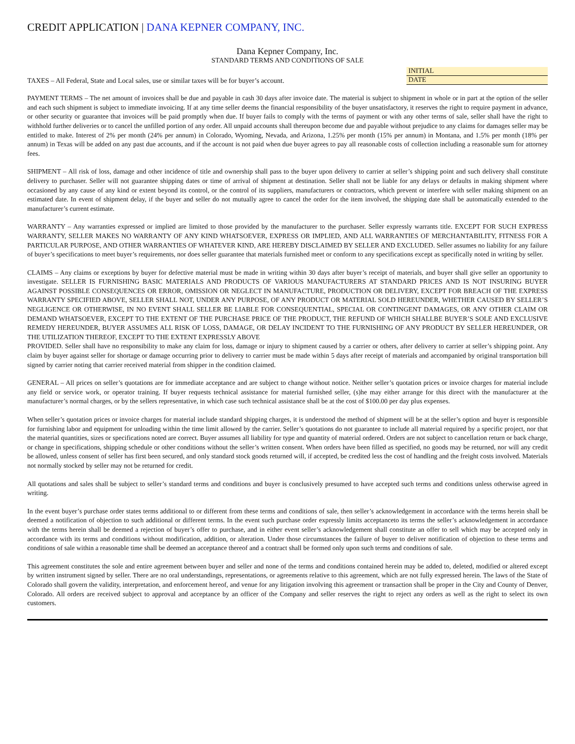CREDIT APPLICATION | DANA KEPNER COMPANY, INC.
Dana Kepner Company, Inc.
STANDARD TERMS AND CONDITIONS OF SALE
TAXES – All Federal, State and Local sales, use or similar taxes will be for buyer’s account.
INITIAL
DATE
PAYMENT TERMS – The net amount of invoices shall be due and payable in cash 30 days after invoice date. The material is subject to shipment in whole or in part at the option of the seller and each such shipment is subject to immediate invoicing. If at any time seller deems the financial responsibility of the buyer unsatisfactory, it reserves the right to require payment in advance, or other security or guarantee that invoices will be paid promptly when due. If buyer fails to comply with the terms of payment or with any other terms of sale, seller shall have the right to withhold further deliveries or to cancel the unfilled portion of any order. All unpaid accounts shall thereupon become due and payable without prejudice to any claims for damages seller may be entitled to make. Interest of 2% per month (24% per annum) in Colorado, Wyoming, Nevada, and Arizona, 1.25% per month (15% per annum) in Montana, and 1.5% per month (18% per annum) in Texas will be added on any past due accounts, and if the account is not paid when due buyer agrees to pay all reasonable costs of collection including a reasonable sum for attorney fees.
SHIPMENT – All risk of loss, damage and other incidence of title and ownership shall pass to the buyer upon delivery to carrier at seller’s shipping point and such delivery shall constitute delivery to purchaser. Seller will not guarantee shipping dates or time of arrival of shipment at destination. Seller shall not be liable for any delays or defaults in making shipment where occasioned by any cause of any kind or extent beyond its control, or the control of its suppliers, manufacturers or contractors, which prevent or interfere with seller making shipment on an estimated date. In event of shipment delay, if the buyer and seller do not mutually agree to cancel the order for the item involved, the shipping date shall be automatically extended to the manufacturer’s current estimate.
WARRANTY – Any warranties expressed or implied are limited to those provided by the manufacturer to the purchaser. Seller expressly warrants title. EXCEPT FOR SUCH EXPRESS WARRANTY, SELLER MAKES NO WARRANTY OF ANY KIND WHATSOEVER, EXPRESS OR IMPLIED, AND ALL WARRANTIES OF MERCHANTABILITY, FITNESS FOR A PARTICULAR PURPOSE, AND OTHER WARRANTIES OF WHATEVER KIND, ARE HEREBY DISCLAIMED BY SELLER AND EXCLUDED. Seller assumes no liability for any failure of buyer’s specifications to meet buyer’s requirements, nor does seller guarantee that materials furnished meet or conform to any specifications except as specifically noted in writing by seller.
CLAIMS – Any claims or exceptions by buyer for defective material must be made in writing within 30 days after buyer’s receipt of materials, and buyer shall give seller an opportunity to investigate. SELLER IS FURNISHING BASIC MATERIALS AND PRODUCTS OF VARIOUS MANUFACTURERS AT STANDARD PRICES AND IS NOT INSURING BUYER AGAINST POSSIBLE CONSEQUENCES OR ERROR, OMISSION OR NEGLECT IN MANUFACTURE, PRODUCTION OR DELIVERY, EXCEPT FOR BREACH OF THE EXPRESS WARRANTY SPECIFIED ABOVE, SELLER SHALL NOT, UNDER ANY PURPOSE, OF ANY PRODUCT OR MATERIAL SOLD HEREUNDER, WHETHER CAUSED BY SELLER’S NEGLIGENCE OR OTHERWISE, IN NO EVENT SHALL SELLER BE LIABLE FOR CONSEQUENTIAL, SPECIAL OR CONTINGENT DAMAGES, OR ANY OTHER CLAIM OR DEMAND WHATSOEVER, EXCEPT TO THE EXTENT OF THE PURCHASE PRICE OF THE PRODUCT, THE REFUND OF WHICH SHALLBE BUYER’S SOLE AND EXCLUSIVE REMEDY HEREUNDER, BUYER ASSUMES ALL RISK OF LOSS, DAMAGE, OR DELAY INCIDENT TO THE FURNISHING OF ANY PRODUCT BY SELLER HEREUNDER, OR THE UTILIZATION THEREOF, EXCEPT TO THE EXTENT EXPRESSLY ABOVE
PROVIDED. Seller shall have no responsibility to make any claim for loss, damage or injury to shipment caused by a carrier or others, after delivery to carrier at seller’s shipping point. Any claim by buyer against seller for shortage or damage occurring prior to delivery to carrier must be made within 5 days after receipt of materials and accompanied by original transportation bill signed by carrier noting that carrier received material from shipper in the condition claimed.
GENERAL – All prices on seller’s quotations are for immediate acceptance and are subject to change without notice. Neither seller’s quotation prices or invoice charges for material include any field or service work, or operator training. If buyer requests technical assistance for material furnished seller, (s)he may either arrange for this direct with the manufacturer at the manufacturer’s normal charges, or by the sellers representative, in which case such technical assistance shall be at the cost of $100.00 per day plus expenses.
When seller’s quotation prices or invoice charges for material include standard shipping charges, it is understood the method of shipment will be at the seller’s option and buyer is responsible for furnishing labor and equipment for unloading within the time limit allowed by the carrier. Seller’s quotations do not guarantee to include all material required by a specific project, nor that the material quantities, sizes or specifications noted are correct. Buyer assumes all liability for type and quantity of material ordered. Orders are not subject to cancellation return or back charge, or change in specifications, shipping schedule or other conditions without the seller’s written consent. When orders have been filled as specified, no goods may be returned, nor will any credit be allowed, unless consent of seller has first been secured, and only standard stock goods returned will, if accepted, be credited less the cost of handling and the freight costs involved. Materials not normally stocked by seller may not be returned for credit.
All quotations and sales shall be subject to seller’s standard terms and conditions and buyer is conclusively presumed to have accepted such terms and conditions unless otherwise agreed in writing.
In the event buyer’s purchase order states terms additional to or different from these terms and conditions of sale, then seller’s acknowledgement in accordance with the terms herein shall be deemed a notification of objection to such additional or different terms. In the event such purchase order expressly limits acceptanceto its terms the seller’s acknowledgement in accordance with the terms herein shall be deemed a rejection of buyer’s offer to purchase, and in either event seller’s acknowledgement shall constitute an offer to sell which may be accepted only in accordance with its terms and conditions without modification, addition, or alteration. Under those circumstances the failure of buyer to deliver notification of objection to these terms and conditions of sale within a reasonable time shall be deemed an acceptance thereof and a contract shall be formed only upon such terms and conditions of sale.
This agreement constitutes the sole and entire agreement between buyer and seller and none of the terms and conditions contained herein may be added to, deleted, modified or altered except by written instrument signed by seller. There are no oral understandings, representations, or agreements relative to this agreement, which are not fully expressed herein. The laws of the State of Colorado shall govern the validity, interpretation, and enforcement hereof, and venue for any litigation involving this agreement or transaction shall be proper in the City and County of Denver, Colorado. All orders are received subject to approval and acceptance by an officer of the Company and seller reserves the right to reject any orders as well as the right to select its own customers.